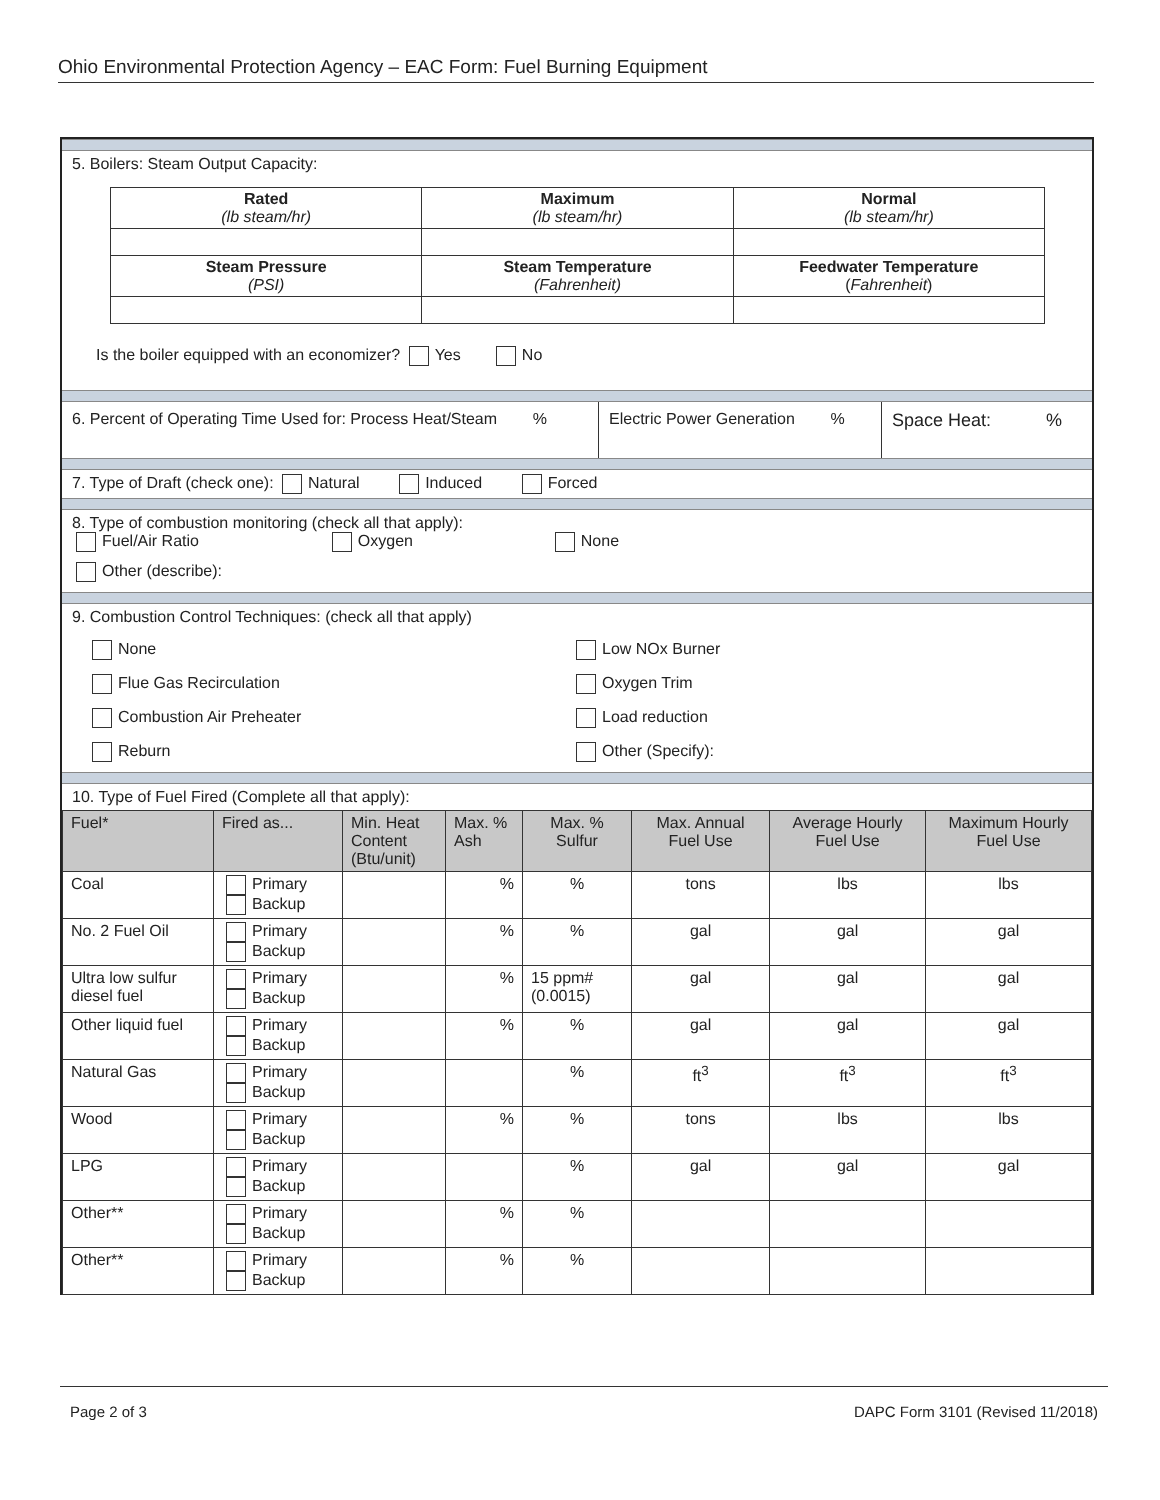Ohio Environmental Protection Agency – EAC Form: Fuel Burning Equipment
5. Boilers: Steam Output Capacity:
| Rated (lb steam/hr) | Maximum (lb steam/hr) | Normal (lb steam/hr) |
| Steam Pressure (PSI) | Steam Temperature (Fahrenheit) | Feedwater Temperature ( Fahrenheit ) |
Is the boiler equipped with an economizer? Yes No
6. Percent of Operating Time Used for: Process Heat/Steam %
Electric Power Generation %
Space Heat: %
7. Type of Draft (check one): Natural Induced Forced
8. Type of combustion monitoring (check all that apply):
Fuel/Air Ratio Oxygen None
Other (describe):
9. Combustion Control Techniques: (check all that apply)
None
Low NOx Burner
Flue Gas Recirculation
Oxygen Trim
Combustion Air Preheater
Load reduction
Reburn
Other (Specify):
10. Type of Fuel Fired (Complete all that apply):
| Fuel* | Fired as... | Min. Heat Content (Btu/unit) | Max. % Ash | Max. % Sulfur | Max. Annual Fuel Use | Average Hourly Fuel Use | Maximum Hourly Fuel Use |
| --- | --- | --- | --- | --- | --- | --- | --- |
| Coal | Primary Backup | | % | % | tons | lbs | lbs |
| No. 2 Fuel Oil | Primary Backup | | % | % | gal | gal | gal |
| Ultra low sulfur diesel fuel | Primary Backup | | % | 15 ppm# (0.0015) | gal | gal | gal |
| Other liquid fuel | Primary Backup | | % | % | gal | gal | gal |
| Natural Gas | Primary Backup | | | % | ft<sup>3</sup> | ft<sup>3</sup> | ft<sup>3</sup> |
| Wood | Primary Backup | | % | % | tons | lbs | lbs |
| LPG | Primary Backup | | | % | gal | gal | gal |
| Other** | Primary Backup | | % | % | | | |
| Other** | Primary Backup | | % | % | | | |
Page 2 of 3 DAPC Form 3101 (Revised 11/2018)